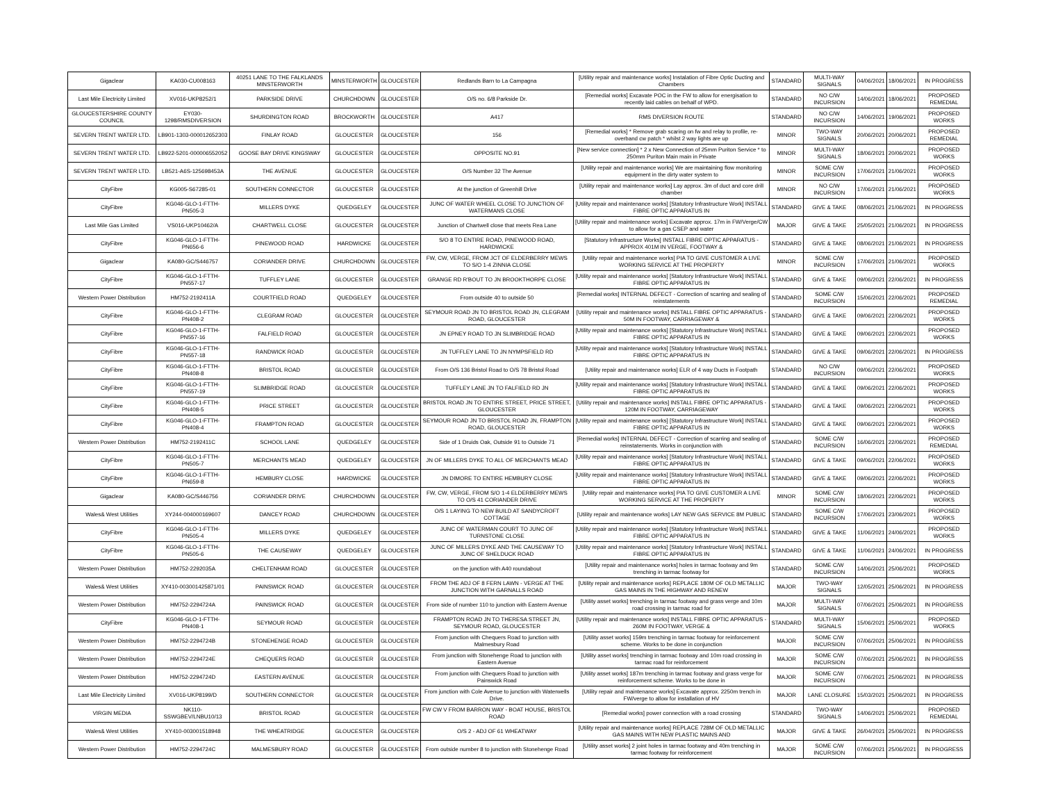| Gigaclear | KA030-CU008163 | 40251 LANE TO THE FALKLANDS MINSTERWORTH | MINSTERWORTH | GLOUCESTER | Redlands Barn to La Campagna | [Utility repair and maintenance works] Instalation of Fibre Optic Ducting and Chambers | STANDARD | MULTI-WAY SIGNALS | 04/06/2021 | 18/06/2021 | IN PROGRESS |
| Last Mile Electricity Limited | XV016-UKP8252/1 | PARKSIDE DRIVE | CHURCHDOWN | GLOUCESTER | O/S no. 6/8 Parkside Dr. | [Remedial works] Excavate POC in the FW to allow for energisation to recently laid cables on behalf of WPD. | STANDARD | NO C/W INCURSION | 14/06/2021 | 18/06/2021 | PROPOSED REMEDIAL |
| GLOUCESTERSHIRE COUNTY COUNCIL | EY030-1298/RMSDIVERSION | SHURDINGTON ROAD | BROCKWORTH | GLOUCESTER | A417 | RMS DIVERSION ROUTE | STANDARD | NO C/W INCURSION | 14/06/2021 | 19/06/2021 | PROPOSED WORKS |
| SEVERN TRENT WATER LTD. | LB901-1303-000012652303 | FINLAY ROAD | GLOUCESTER | GLOUCESTER | 156 | [Remedial works] * Remove grab scaring on fw and relay to profile, re-overband cw patch * whilst 2 way lights are up | MINOR | TWO-WAY SIGNALS | 20/06/2021 | 20/06/2021 | PROPOSED REMEDIAL |
| SEVERN TRENT WATER LTD. | LB922-5201-000006552052 | GOOSE BAY DRIVE KINGSWAY | GLOUCESTER | GLOUCESTER | OPPOSITE NO.91 | [New service connection] * 2 x New Connection of 25mm Puriton Service * to 250mm Puriton Main main in Private | MINOR | MULTI-WAY SIGNALS | 18/06/2021 | 20/06/2021 | PROPOSED WORKS |
| SEVERN TRENT WATER LTD. | LB521-A6S-125698453A | THE AVENUE | GLOUCESTER | GLOUCESTER | O/S Number 32 The Avenue | [Utility repair and maintenance works] We are maintaining flow monitoring equipment in the dirty water system to | MINOR | SOME C/W INCURSION | 17/06/2021 | 21/06/2021 | PROPOSED WORKS |
| CityFibre | KG005-S67285-01 | SOUTHERN CONNECTOR | GLOUCESTER | GLOUCESTER | At the junction of Greenhill Drive | [Utility repair and maintenance works] Lay approx. 3m of duct and core drill chamber | MINOR | NO C/W INCURSION | 17/06/2021 | 21/06/2021 | PROPOSED WORKS |
| CityFibre | KG046-GLO-1-FTTH-PN505-3 | MILLERS DYKE | QUEDGELEY | GLOUCESTER | JUNC OF WATER WHEEL CLOSE TO JUNCTION OF WATERMANS CLOSE | [Utility repair and maintenance works] [Statutory Infrastructure Work] INSTALL FIBRE OPTIC APPARATUS IN | STANDARD | GIVE & TAKE | 08/06/2021 | 21/06/2021 | IN PROGRESS |
| Last Mile Gas Limited | VS016-UKP10462/A | CHARTWELL CLOSE | GLOUCESTER | GLOUCESTER | Junction of Chartwell close that meets Rea Lane | [Utility repair and maintenance works] Excavate approx. 17m in FW/Verge/CW to allow for a gas CSEP and water | MAJOR | GIVE & TAKE | 25/05/2021 | 21/06/2021 | IN PROGRESS |
| CityFibre | KG046-GLO-1-FTTH-PN656-6 | PINEWOOD ROAD | HARDWICKE | GLOUCESTER | S/O 8 TO ENTIRE ROAD, PINEWOOD ROAD, HARDWICKE | [Statutory Infrastructure Works] INSTALL FIBRE OPTIC APPARATUS - APPROX 401M IN VERGE, FOOTWAY & | STANDARD | GIVE & TAKE | 08/06/2021 | 21/06/2021 | IN PROGRESS |
| Gigaclear | KA080-GC/S446757 | CORIANDER DRIVE | CHURCHDOWN | GLOUCESTER | FW, CW, VERGE, FROM JCT OF ELDERBERRY MEWS TO S/O 1-4 ZINNIA CLOSE | [Utility repair and maintenance works] PIA TO GIVE CUSTOMER A LIVE WORKING SERVICE AT THE PROPERTY | MINOR | SOME C/W INCURSION | 17/06/2021 | 21/06/2021 | PROPOSED WORKS |
| CityFibre | KG046-GLO-1-FTTH-PN557-17 | TUFFLEY LANE | GLOUCESTER | GLOUCESTER | GRANGE RD R'BOUT TO JN BROOKTHORPE CLOSE | [Utility repair and maintenance works] [Statutory Infrastructure Work] INSTALL FIBRE OPTIC APPARATUS IN | STANDARD | GIVE & TAKE | 09/06/2021 | 22/06/2021 | IN PROGRESS |
| Western Power Distribution | HM752-2192411A | COURTFIELD ROAD | QUEDGELEY | GLOUCESTER | From outside 40 to outside 50 | [Remedial works] INTERNAL DEFECT - Correction of scarring and sealing of reinstatements | STANDARD | SOME C/W INCURSION | 15/06/2021 | 22/06/2021 | PROPOSED REMEDIAL |
| CityFibre | KG046-GLO-1-FTTH-PN408-2 | CLEGRAM ROAD | GLOUCESTER | GLOUCESTER | SEYMOUR ROAD JN TO BRISTOL ROAD JN, CLEGRAM ROAD, GLOUCESTER | [Utility repair and maintenance works] INSTALL FIBRE OPTIC APPARATUS - 50M IN FOOTWAY, CARRIAGEWAY & | STANDARD | GIVE & TAKE | 09/06/2021 | 22/06/2021 | PROPOSED WORKS |
| CityFibre | KG046-GLO-1-FTTH-PN557-16 | FALFIELD ROAD | GLOUCESTER | GLOUCESTER | JN EPNEY ROAD TO JN SLIMBRIDGE ROAD | [Utility repair and maintenance works] [Statutory Infrastructure Work] INSTALL FIBRE OPTIC APPARATUS IN | STANDARD | GIVE & TAKE | 09/06/2021 | 22/06/2021 | PROPOSED WORKS |
| CityFibre | KG046-GLO-1-FTTH-PN557-18 | RANDWICK ROAD | GLOUCESTER | GLOUCESTER | JN TUFFLEY LANE TO JN NYMPSFIELD RD | [Utility repair and maintenance works] [Statutory Infrastructure Work] INSTALL FIBRE OPTIC APPARATUS IN | STANDARD | GIVE & TAKE | 09/06/2021 | 22/06/2021 | IN PROGRESS |
| CityFibre | KG046-GLO-1-FTTH-PN408-8 | BRISTOL ROAD | GLOUCESTER | GLOUCESTER | From O/S 136 Bristol Road to O/S 78 Bristol Road | [Utility repair and maintenance works] ELR of 4 way Ducts in Footpath | STANDARD | NO C/W INCURSION | 09/06/2021 | 22/06/2021 | PROPOSED WORKS |
| CityFibre | KG046-GLO-1-FTTH-PN557-19 | SLIMBRIDGE ROAD | GLOUCESTER | GLOUCESTER | TUFFLEY LANE JN TO FALFIELD RD JN | [Utility repair and maintenance works] [Statutory Infrastructure Work] INSTALL FIBRE OPTIC APPARATUS IN | STANDARD | GIVE & TAKE | 09/06/2021 | 22/06/2021 | PROPOSED WORKS |
| CityFibre | KG046-GLO-1-FTTH-PN408-5 | PRICE STREET | GLOUCESTER | GLOUCESTER | BRISTOL ROAD JN TO ENTIRE STREET, PRICE STREET, GLOUCESTER | [Utility repair and maintenance works] INSTALL FIBRE OPTIC APPARATUS - 120M IN FOOTWAY, CARRIAGEWAY | STANDARD | GIVE & TAKE | 09/06/2021 | 22/06/2021 | PROPOSED WORKS |
| CityFibre | KG046-GLO-1-FTTH-PN408-4 | FRAMPTON ROAD | GLOUCESTER | GLOUCESTER | SEYMOUR ROAD JN TO BRISTOL ROAD JN, FRAMPTON ROAD, GLOUCESTER | [Utility repair and maintenance works] [Statutory Infrastructure Work] INSTALL FIBRE OPTIC APPARATUS IN | STANDARD | GIVE & TAKE | 09/06/2021 | 22/06/2021 | PROPOSED WORKS |
| Western Power Distribution | HM752-2192411C | SCHOOL LANE | QUEDGELEY | GLOUCESTER | Side of 1 Druids Oak, Outside 91 to Outside 71 | [Remedial works] INTERNAL DEFECT - Correction of scarring and sealing of reinstatements. Works in conjunction with | STANDARD | SOME C/W INCURSION | 16/06/2021 | 22/06/2021 | PROPOSED REMEDIAL |
| CityFibre | KG046-GLO-1-FTTH-PN505-7 | MERCHANTS MEAD | QUEDGELEY | GLOUCESTER | JN OF MILLERS DYKE TO ALL OF MERCHANTS MEAD | [Utility repair and maintenance works] [Statutory Infrastructure Work] INSTALL FIBRE OPTIC APPARATUS IN | STANDARD | GIVE & TAKE | 09/06/2021 | 22/06/2021 | PROPOSED WORKS |
| CityFibre | KG046-GLO-1-FTTH-PN659-8 | HEMBURY CLOSE | HARDWICKE | GLOUCESTER | JN DIMORE TO ENTIRE HEMBURY CLOSE | [Utility repair and maintenance works] [Statutory Infrastructure Work] INSTALL FIBRE OPTIC APPARATUS IN | STANDARD | GIVE & TAKE | 09/06/2021 | 22/06/2021 | PROPOSED WORKS |
| Gigaclear | KA080-GC/S446756 | CORIANDER DRIVE | CHURCHDOWN | GLOUCESTER | FW, CW, VERGE, FROM S/O 1-4 ELDERBERRY MEWS TO O/S 41 CORIANDER DRIVE | [Utility repair and maintenance works] PIA TO GIVE CUSTOMER A LIVE WORKING SERVICE AT THE PROPERTY | MINOR | SOME C/W INCURSION | 18/06/2021 | 22/06/2021 | PROPOSED WORKS |
| Wales& West Utilities | XY244-004000169607 | DANCEY ROAD | CHURCHDOWN | GLOUCESTER | O/S 1 LAYING TO NEW BUILD AT SANDYCROFT COTTAGE | [Utility repair and maintenance works] LAY NEW GAS SERVICE 8M PUBLIC | STANDARD | SOME C/W INCURSION | 17/06/2021 | 23/06/2021 | PROPOSED WORKS |
| CityFibre | KG046-GLO-1-FTTH-PN505-4 | MILLERS DYKE | QUEDGELEY | GLOUCESTER | JUNC OF WATERMAN COURT TO JUNC OF TURNSTONE CLOSE | [Utility repair and maintenance works] [Statutory Infrastructure Work] INSTALL FIBRE OPTIC APPARATUS IN | STANDARD | GIVE & TAKE | 11/06/2021 | 24/06/2021 | PROPOSED WORKS |
| CityFibre | KG046-GLO-1-FTTH-PN505-6 | THE CAUSEWAY | QUEDGELEY | GLOUCESTER | JUNC OF MILLERS DYKE AND THE CAUSEWAY TO JUNC OF SHELDUCK ROAD | [Utility repair and maintenance works] [Statutory Infrastructure Work] INSTALL FIBRE OPTIC APPARATUS IN | STANDARD | GIVE & TAKE | 11/06/2021 | 24/06/2021 | IN PROGRESS |
| Western Power Distribution | HM752-2292035A | CHELTENHAM ROAD | GLOUCESTER | GLOUCESTER | on the junction with A40 roundabout | [Utility repair and maintenance works] holes in tarmac footway and 9m trenching in tarmac footway for | STANDARD | SOME C/W INCURSION | 14/06/2021 | 25/06/2021 | PROPOSED WORKS |
| Wales& West Utilities | XY410-003001425871/01 | PAINSWICK ROAD | GLOUCESTER | GLOUCESTER | FROM THE ADJ OF 8 FERN LAWN - VERGE AT THE JUNCTION WITH GARNALLS ROAD | [Utility repair and maintenance works] REPLACE 180M OF OLD METALLIC GAS MAINS IN THE HIGHWAY AND RENEW | MAJOR | TWO-WAY SIGNALS | 12/05/2021 | 25/06/2021 | IN PROGRESS |
| Western Power Distribution | HM752-2294724A | PAINSWICK ROAD | GLOUCESTER | GLOUCESTER | From side of number 110 to junction with Eastern Avenue | [Utility asset works] trenching in tarmac footway and grass verge and 10m road crossing in tarmac road for | MAJOR | MULTI-WAY SIGNALS | 07/06/2021 | 25/06/2021 | IN PROGRESS |
| CityFibre | KG046-GLO-1-FTTH-PN408-1 | SEYMOUR ROAD | GLOUCESTER | GLOUCESTER | FRAMPTON ROAD JN TO THERESA STREET JN, SEYMOUR ROAD, GLOUCESTER | [Utility repair and maintenance works] INSTALL FIBRE OPTIC APPARATUS - 260M IN FOOTWAY, VERGE & | STANDARD | MULTI-WAY SIGNALS | 15/06/2021 | 25/06/2021 | PROPOSED WORKS |
| Western Power Distribution | HM752-2294724B | STONEHENGE ROAD | GLOUCESTER | GLOUCESTER | From junction with Chequers Road to junction with Malmesbury Road | [Utility asset works] 159m trenching in tarmac footway for reinforcement scheme. Works to be done in conjunction | MAJOR | SOME C/W INCURSION | 07/06/2021 | 25/06/2021 | IN PROGRESS |
| Western Power Distribution | HM752-2294724E | CHEQUERS ROAD | GLOUCESTER | GLOUCESTER | From junction with Stonehenge Road to junction with Eastern Avenue | [Utility asset works] trenching in tarmac footway and 10m road crossing in tarmac road for reinforcement | MAJOR | SOME C/W INCURSION | 07/06/2021 | 25/06/2021 | IN PROGRESS |
| Western Power Distribution | HM752-2294724D | EASTERN AVENUE | GLOUCESTER | GLOUCESTER | From junction with Chequers Road to junction with Painswick Road | [Utility asset works] 187m trenching in tarmac footway and grass verge for reinforcement scheme. Works to be done in | MAJOR | SOME C/W INCURSION | 07/06/2021 | 25/06/2021 | IN PROGRESS |
| Last Mile Electricity Limited | XV016-UKP8199/D | SOUTHERN CONNECTOR | GLOUCESTER | GLOUCESTER | From junction with Cole Avenue to junction with Waterwells Drive. | [Utility repair and maintenance works] Excavate approx. 2250m trench in FW/verge to allow for installation of HV | MAJOR | LANE CLOSURE | 15/03/2021 | 25/06/2021 | IN PROGRESS |
| VIRGIN MEDIA | NK110-SSWGBEV/LNBU10/13 | BRISTOL ROAD | GLOUCESTER | GLOUCESTER | FW CW V FROM BARRON WAY - BOAT HOUSE, BRISTOL ROAD | [Remedial works] power connection with a road crossing | STANDARD | TWO-WAY SIGNALS | 14/06/2021 | 25/06/2021 | PROPOSED REMEDIAL |
| Wales& West Utilities | XY410-003001518948 | THE WHEATRIDGE | GLOUCESTER | GLOUCESTER | O/S 2 - ADJ OF 61 WHEATWAY | [Utility repair and maintenance works] REPLACE 728M OF OLD METALLIC GAS MAINS WITH NEW PLASTIC MAINS AND | MAJOR | GIVE & TAKE | 26/04/2021 | 25/06/2021 | IN PROGRESS |
| Western Power Distribution | HM752-2294724C | MALMESBURY ROAD | GLOUCESTER | GLOUCESTER | From outside number 8 to junction with Stonehenge Road | [Utility asset works] 2 joint holes in tarmac footway and 40m trenching in tarmac footway for reinforcement | MAJOR | SOME C/W INCURSION | 07/06/2021 | 25/06/2021 | IN PROGRESS |